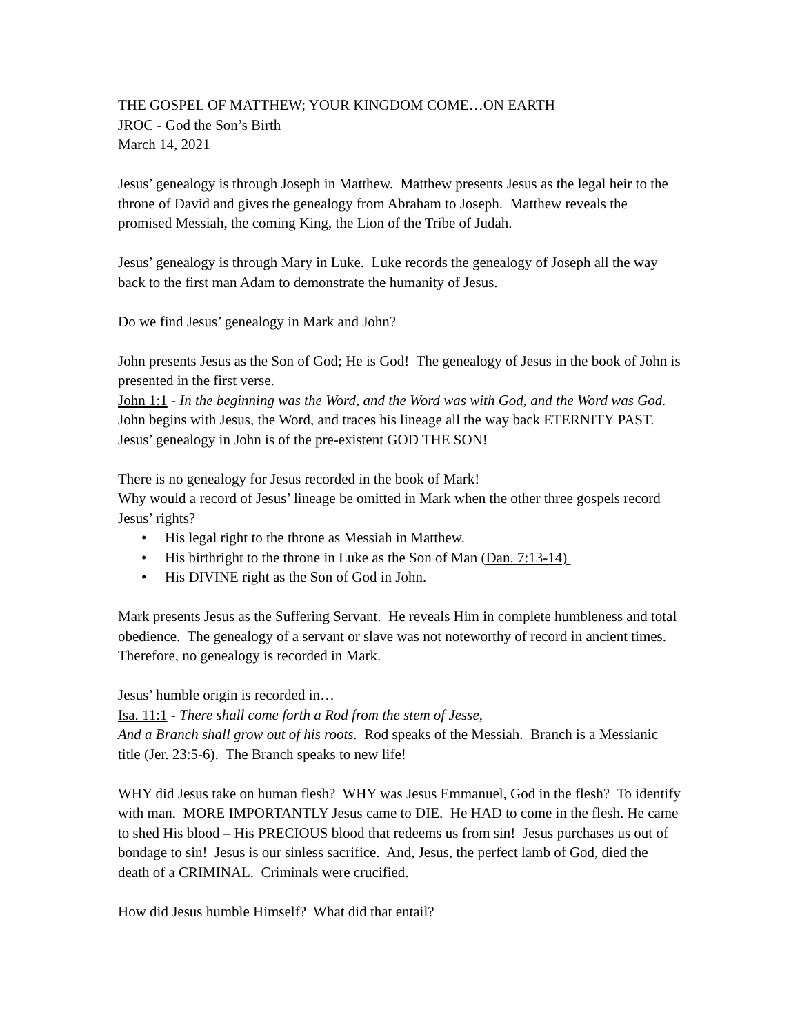THE GOSPEL OF MATTHEW; YOUR KINGDOM COME…ON EARTH
JROC - God the Son’s Birth
March 14, 2021
Jesus’ genealogy is through Joseph in Matthew. Matthew presents Jesus as the legal heir to the throne of David and gives the genealogy from Abraham to Joseph. Matthew reveals the promised Messiah, the coming King, the Lion of the Tribe of Judah.
Jesus’ genealogy is through Mary in Luke. Luke records the genealogy of Joseph all the way back to the first man Adam to demonstrate the humanity of Jesus.
Do we find Jesus’ genealogy in Mark and John?
John presents Jesus as the Son of God; He is God! The genealogy of Jesus in the book of John is presented in the first verse.
John 1:1 - In the beginning was the Word, and the Word was with God, and the Word was God. John begins with Jesus, the Word, and traces his lineage all the way back ETERNITY PAST. Jesus’ genealogy in John is of the pre-existent GOD THE SON!
There is no genealogy for Jesus recorded in the book of Mark!
Why would a record of Jesus’ lineage be omitted in Mark when the other three gospels record Jesus’ rights?
• His legal right to the throne as Messiah in Matthew.
• His birthright to the throne in Luke as the Son of Man (Dan. 7:13-14)
• His DIVINE right as the Son of God in John.
Mark presents Jesus as the Suffering Servant. He reveals Him in complete humbleness and total obedience. The genealogy of a servant or slave was not noteworthy of record in ancient times. Therefore, no genealogy is recorded in Mark.
Jesus’ humble origin is recorded in…
Isa. 11:1 - There shall come forth a Rod from the stem of Jesse,
And a Branch shall grow out of his roots. Rod speaks of the Messiah. Branch is a Messianic title (Jer. 23:5-6). The Branch speaks to new life!
WHY did Jesus take on human flesh? WHY was Jesus Emmanuel, God in the flesh? To identify with man. MORE IMPORTANTLY Jesus came to DIE. He HAD to come in the flesh. He came to shed His blood – His PRECIOUS blood that redeems us from sin! Jesus purchases us out of bondage to sin! Jesus is our sinless sacrifice. And, Jesus, the perfect lamb of God, died the death of a CRIMINAL. Criminals were crucified.
How did Jesus humble Himself? What did that entail?